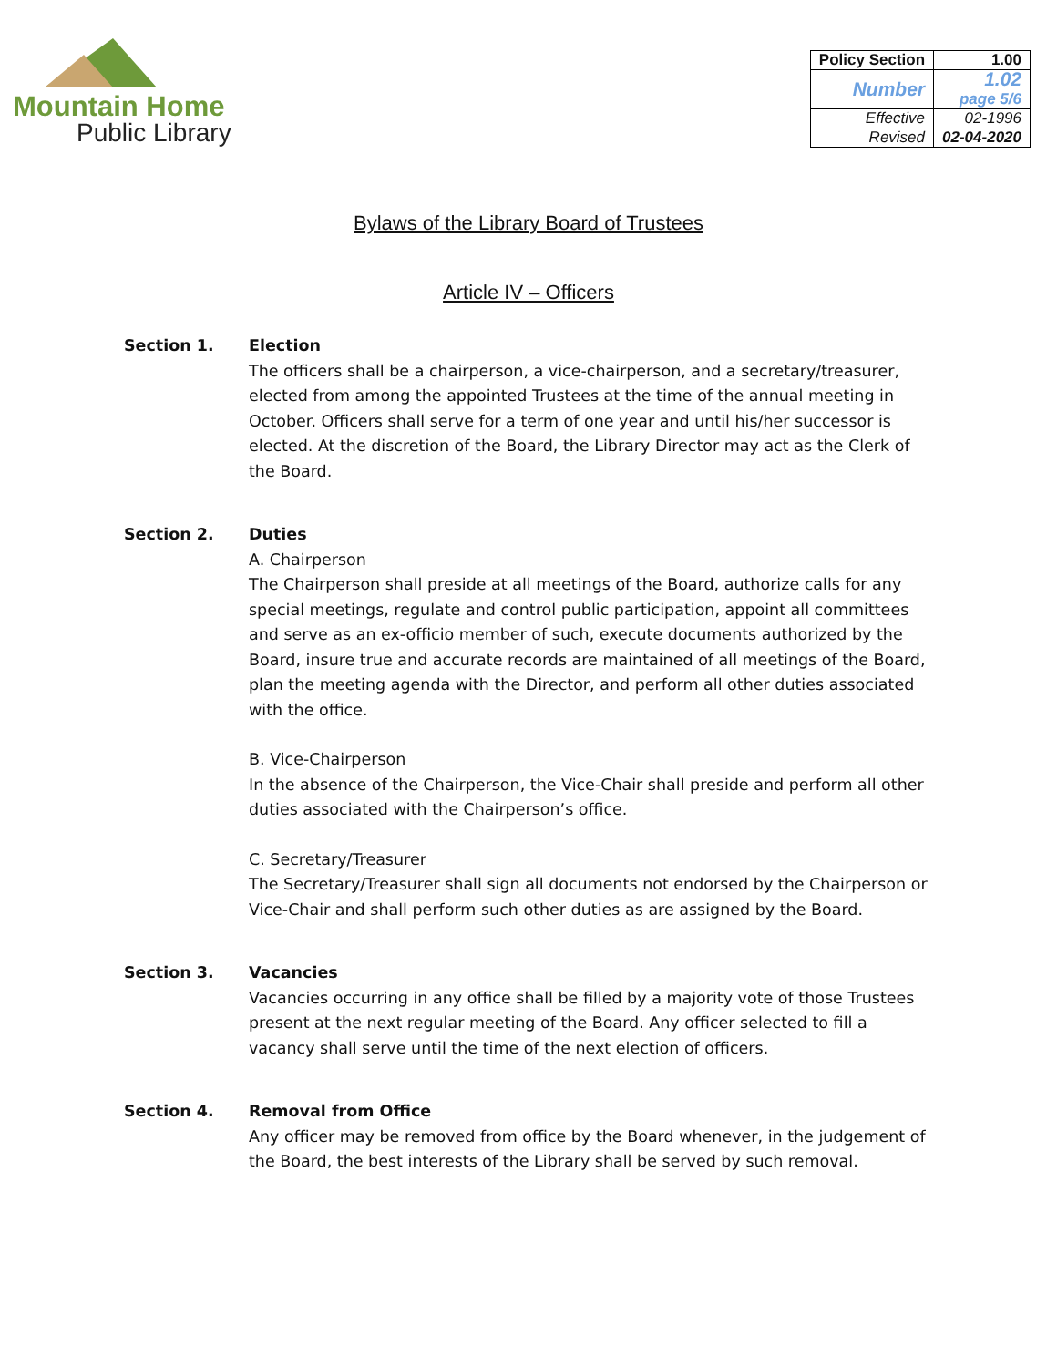Mountain Home
Public Library
| Policy Section | 1.00 |
| Number | 1.02 page 5/6 |
| Effective | 02-1996 |
| Revised | 02-04-2020 |
Bylaws of the Library Board of Trustees
Article IV – Officers
Section 1. Election
The officers shall be a chairperson, a vice-chairperson, and a secretary/treasurer, elected from among the appointed Trustees at the time of the annual meeting in October. Officers shall serve for a term of one year and until his/her successor is elected. At the discretion of the Board, the Library Director may act as the Clerk of the Board.
Section 2. Duties
A. Chairperson
The Chairperson shall preside at all meetings of the Board, authorize calls for any special meetings, regulate and control public participation, appoint all committees and serve as an ex-officio member of such, execute documents authorized by the Board, insure true and accurate records are maintained of all meetings of the Board, plan the meeting agenda with the Director, and perform all other duties associated with the office.
B. Vice-Chairperson
In the absence of the Chairperson, the Vice-Chair shall preside and perform all other duties associated with the Chairperson’s office.
C. Secretary/Treasurer
The Secretary/Treasurer shall sign all documents not endorsed by the Chairperson or Vice-Chair and shall perform such other duties as are assigned by the Board.
Section 3. Vacancies
Vacancies occurring in any office shall be filled by a majority vote of those Trustees present at the next regular meeting of the Board. Any officer selected to fill a vacancy shall serve until the time of the next election of officers.
Section 4. Removal from Office
Any officer may be removed from office by the Board whenever, in the judgement of the Board, the best interests of the Library shall be served by such removal.